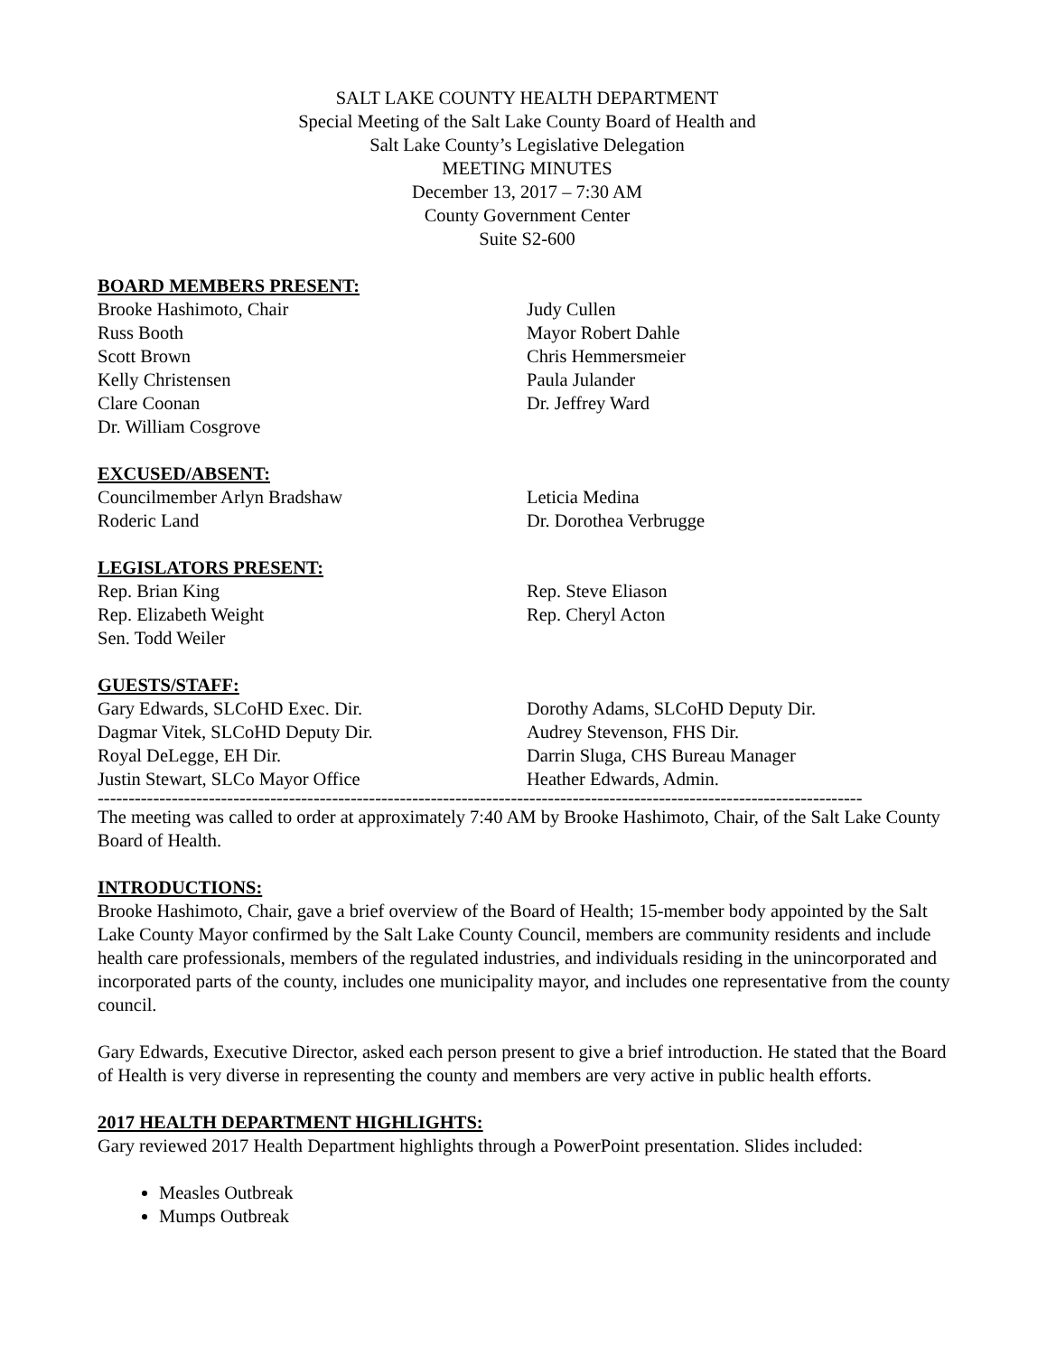SALT LAKE COUNTY HEALTH DEPARTMENT
Special Meeting of the Salt Lake County Board of Health and
Salt Lake County’s Legislative Delegation
MEETING MINUTES
December 13, 2017 – 7:30 AM
County Government Center
Suite S2-600
BOARD MEMBERS PRESENT:
Brooke Hashimoto, Chair
Russ Booth
Scott Brown
Kelly Christensen
Clare Coonan
Dr. William Cosgrove
Judy Cullen
Mayor Robert Dahle
Chris Hemmersmeier
Paula Julander
Dr. Jeffrey Ward
EXCUSED/ABSENT:
Councilmember Arlyn Bradshaw
Roderic Land
Leticia Medina
Dr. Dorothea Verbrugge
LEGISLATORS PRESENT:
Rep. Brian King
Rep. Elizabeth Weight
Sen. Todd Weiler
Rep. Steve Eliason
Rep. Cheryl Acton
GUESTS/STAFF:
Gary Edwards, SLCoHD Exec. Dir.
Dagmar Vitek, SLCoHD Deputy Dir.
Royal DeLegge, EH Dir.
Justin Stewart, SLCo Mayor Office
Dorothy Adams, SLCoHD Deputy Dir.
Audrey Stevenson, FHS Dir.
Darrin Sluga, CHS Bureau Manager
Heather Edwards, Admin.
----------------------------------------------------------------------------------------------------------------------------
The meeting was called to order at approximately 7:40 AM by Brooke Hashimoto, Chair, of the Salt Lake County Board of Health.
INTRODUCTIONS:
Brooke Hashimoto, Chair, gave a brief overview of the Board of Health; 15-member body appointed by the Salt Lake County Mayor confirmed by the Salt Lake County Council, members are community residents and include health care professionals, members of the regulated industries, and individuals residing in the unincorporated and incorporated parts of the county, includes one municipality mayor, and includes one representative from the county council.
Gary Edwards, Executive Director, asked each person present to give a brief introduction. He stated that the Board of Health is very diverse in representing the county and members are very active in public health efforts.
2017 HEALTH DEPARTMENT HIGHLIGHTS:
Gary reviewed 2017 Health Department highlights through a PowerPoint presentation. Slides included:
Measles Outbreak
Mumps Outbreak